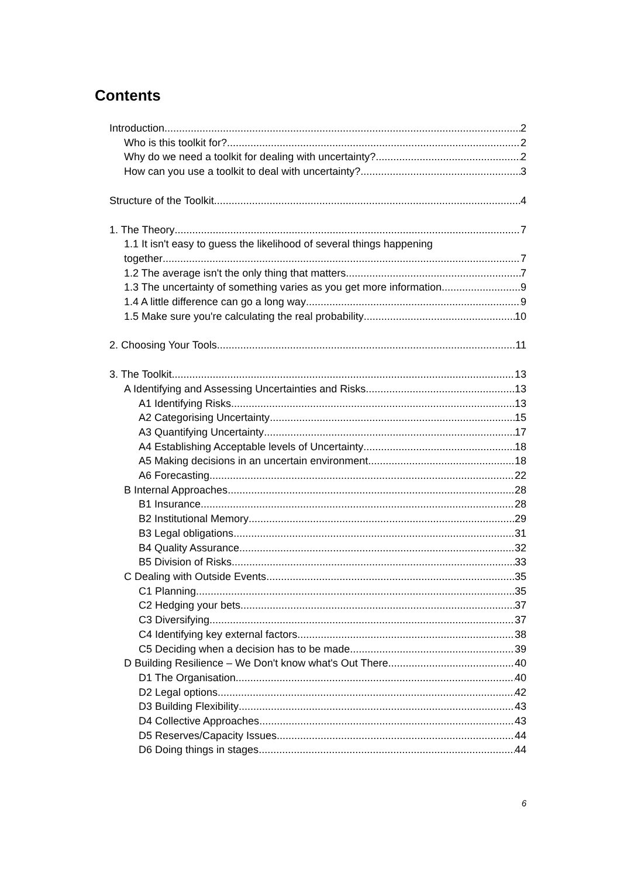Contents
Introduction 2
Who is this toolkit for? 2
Why do we need a toolkit for dealing with uncertainty? 2
How can you use a toolkit to deal with uncertainty? 3
Structure of the Toolkit 4
1. The Theory 7
1.1 It isn't easy to guess the likelihood of several things happening
together 7
1.2 The average isn't the only thing that matters 7
1.3 The uncertainty of something varies as you get more information 9
1.4 A little difference can go a long way 9
1.5 Make sure you're calculating the real probability 10
2. Choosing Your Tools 11
3. The Toolkit 13
A Identifying and Assessing Uncertainties and Risks 13
A1 Identifying Risks 13
A2 Categorising Uncertainty 15
A3 Quantifying Uncertainty 17
A4 Establishing Acceptable levels of Uncertainty 18
A5 Making decisions in an uncertain environment 18
A6 Forecasting 22
B Internal Approaches 28
B1 Insurance 28
B2 Institutional Memory 29
B3 Legal obligations 31
B4 Quality Assurance 32
B5 Division of Risks 33
C Dealing with Outside Events 35
C1 Planning 35
C2 Hedging your bets 37
C3 Diversifying 37
C4 Identifying key external factors 38
C5 Deciding when a decision has to be made 39
D Building Resilience – We Don't know what's Out There 40
D1 The Organisation 40
D2 Legal options 42
D3 Building Flexibility 43
D4 Collective Approaches 43
D5 Reserves/Capacity Issues 44
D6 Doing things in stages 44
6